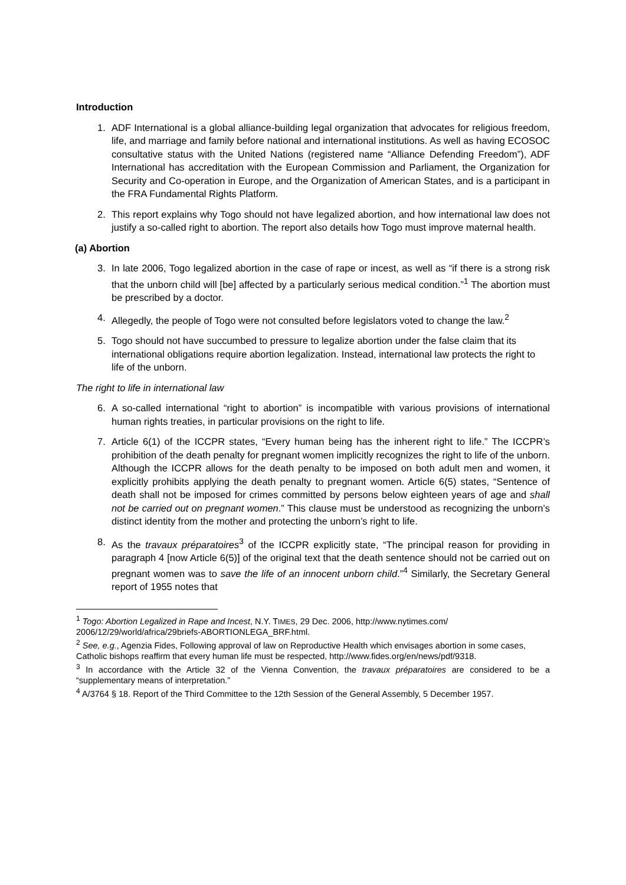Introduction
1. ADF International is a global alliance-building legal organization that advocates for religious freedom, life, and marriage and family before national and international institutions. As well as having ECOSOC consultative status with the United Nations (registered name “Alliance Defending Freedom”), ADF International has accreditation with the European Commission and Parliament, the Organization for Security and Co-operation in Europe, and the Organization of American States, and is a participant in the FRA Fundamental Rights Platform.
2. This report explains why Togo should not have legalized abortion, and how international law does not justify a so-called right to abortion. The report also details how Togo must improve maternal health.
(a) Abortion
3. In late 2006, Togo legalized abortion in the case of rape or incest, as well as “if there is a strong risk that the unborn child will [be] affected by a particularly serious medical condition.”<sup>1</sup> The abortion must be prescribed by a doctor.
4. Allegedly, the people of Togo were not consulted before legislators voted to change the law.<sup>2</sup>
5. Togo should not have succumbed to pressure to legalize abortion under the false claim that its international obligations require abortion legalization. Instead, international law protects the right to life of the unborn.
The right to life in international law
6. A so-called international “right to abortion” is incompatible with various provisions of international human rights treaties, in particular provisions on the right to life.
7. Article 6(1) of the ICCPR states, “Every human being has the inherent right to life.” The ICCPR’s prohibition of the death penalty for pregnant women implicitly recognizes the right to life of the unborn. Although the ICCPR allows for the death penalty to be imposed on both adult men and women, it explicitly prohibits applying the death penalty to pregnant women. Article 6(5) states, “Sentence of death shall not be imposed for crimes committed by persons below eighteen years of age and shall not be carried out on pregnant women.” This clause must be understood as recognizing the unborn’s distinct identity from the mother and protecting the unborn’s right to life.
8. As the travaux préparatoires<sup>3</sup> of the ICCPR explicitly state, “The principal reason for providing in paragraph 4 [now Article 6(5)] of the original text that the death sentence should not be carried out on pregnant women was to save the life of an innocent unborn child.”<sup>4</sup> Similarly, the Secretary General report of 1955 notes that
<sup>1</sup> Togo: Abortion Legalized in Rape and Incest, N.Y. TIMES, 29 Dec. 2006, http://www.nytimes.com/ 2006/12/29/world/africa/29briefs-ABORTIONLEGA_BRF.html.
<sup>2</sup> See, e.g., Agenzia Fides, Following approval of law on Reproductive Health which envisages abortion in some cases, Catholic bishops reaffirm that every human life must be respected, http://www.fides.org/en/news/pdf/9318.
<sup>3</sup> In accordance with the Article 32 of the Vienna Convention, the travaux préparatoires are considered to be a “supplementary means of interpretation.”
<sup>4</sup> A/3764 § 18. Report of the Third Committee to the 12th Session of the General Assembly, 5 December 1957.